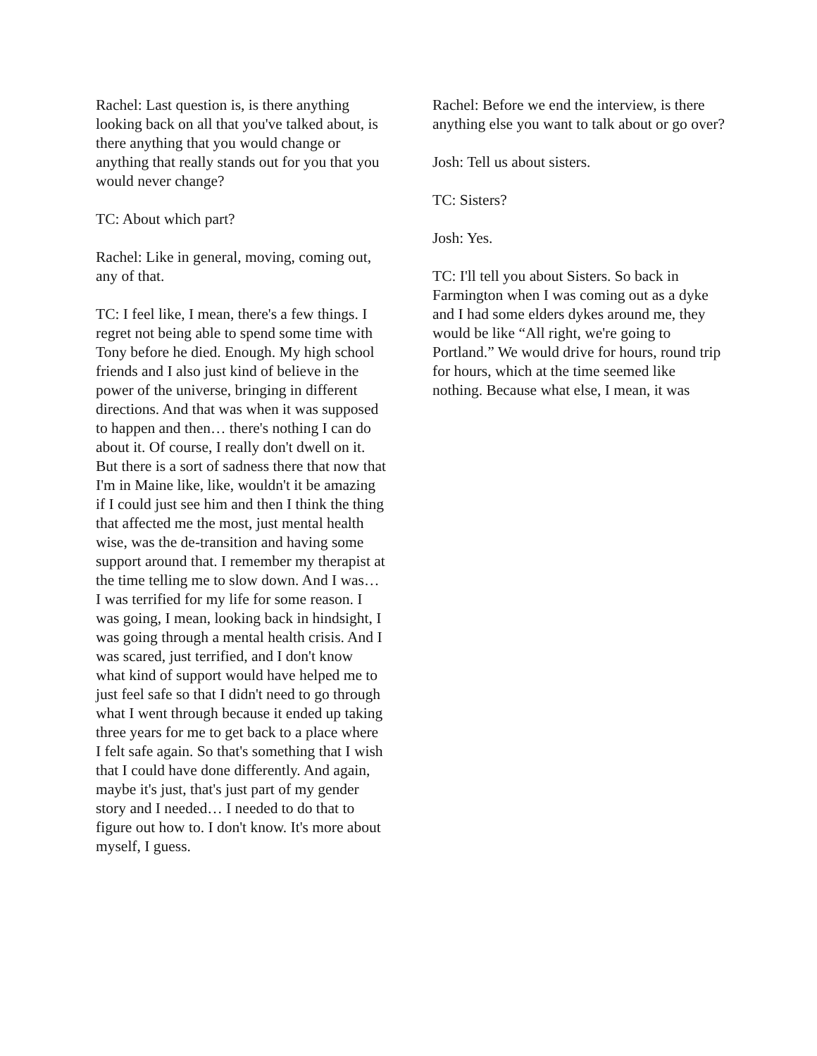Rachel: Last question is, is there anything looking back on all that you've talked about, is there anything that you would change or anything that really stands out for you that you would never change?
TC: About which part?
Rachel: Like in general, moving, coming out, any of that.
TC: I feel like, I mean, there's a few things. I regret not being able to spend some time with Tony before he died. Enough. My high school friends and I also just kind of believe in the power of the universe, bringing in different directions. And that was when it was supposed to happen and then… there's nothing I can do about it. Of course, I really don't dwell on it. But there is a sort of sadness there that now that I'm in Maine like, like, wouldn't it be amazing if I could just see him and then I think the thing that affected me the most, just mental health wise, was the de-transition and having some support around that. I remember my therapist at the time telling me to slow down. And I was… I was terrified for my life for some reason. I was going, I mean, looking back in hindsight, I was going through a mental health crisis. And I was scared, just terrified, and I don't know what kind of support would have helped me to just feel safe so that I didn't need to go through what I went through because it ended up taking three years for me to get back to a place where I felt safe again. So that's something that I wish that I could have done differently. And again, maybe it's just, that's just part of my gender story and I needed… I needed to do that to figure out how to. I don't know. It's more about myself, I guess.
Rachel: Before we end the interview, is there anything else you want to talk about or go over?
Josh: Tell us about sisters.
TC: Sisters?
Josh: Yes.
TC: I'll tell you about Sisters. So back in Farmington when I was coming out as a dyke and I had some elders dykes around me, they would be like “All right, we're going to Portland.” We would drive for hours, round trip for hours, which at the time seemed like nothing. Because what else, I mean, it was